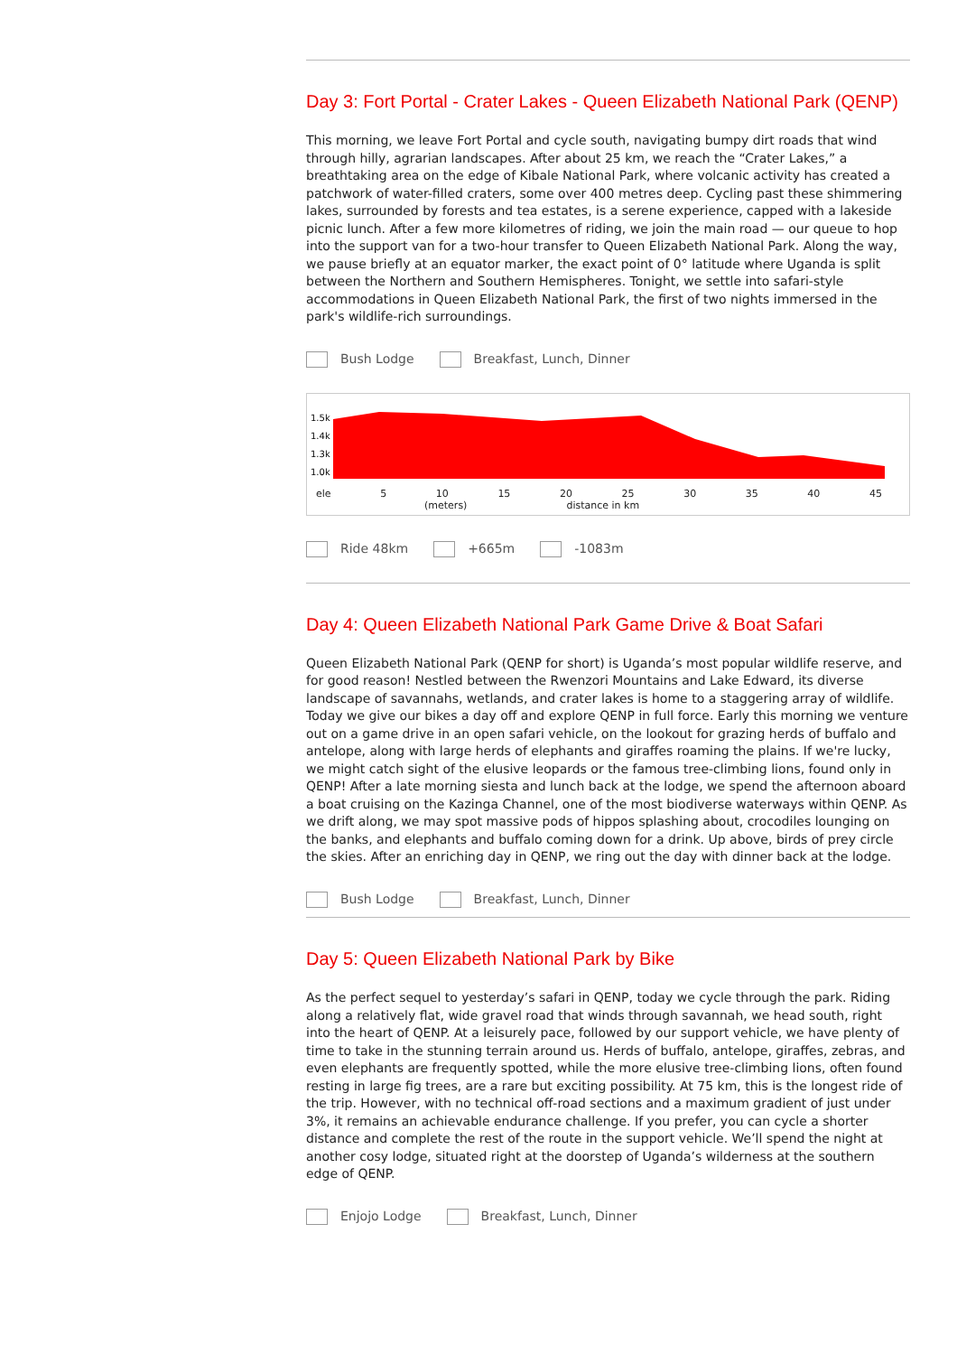Day 3: Fort Portal - Crater Lakes - Queen Elizabeth National Park (QENP)
This morning, we leave Fort Portal and cycle south, navigating bumpy dirt roads that wind through hilly, agrarian landscapes. After about 25 km, we reach the “Crater Lakes,” a breathtaking area on the edge of Kibale National Park, where volcanic activity has created a patchwork of water-filled craters, some over 400 metres deep. Cycling past these shimmering lakes, surrounded by forests and tea estates, is a serene experience, capped with a lakeside picnic lunch. After a few more kilometres of riding, we join the main road — our queue to hop into the support van for a two-hour transfer to Queen Elizabeth National Park. Along the way, we pause briefly at an equator marker, the exact point of 0° latitude where Uganda is split between the Northern and Southern Hemispheres. Tonight, we settle into safari-style accommodations in Queen Elizabeth National Park, the first of two nights immersed in the park's wildlife-rich surroundings.
Bush Lodge Breakfast, Lunch, Dinner
1.5k
1.4k
1.3k
1.0k
ele 5 10 15 20 25 30 35 40 45
(meters) distance in km
Ride 48km +665m -1083m
Day 4: Queen Elizabeth National Park Game Drive & Boat Safari
Queen Elizabeth National Park (QENP for short) is Uganda’s most popular wildlife reserve, and for good reason! Nestled between the Rwenzori Mountains and Lake Edward, its diverse landscape of savannahs, wetlands, and crater lakes is home to a staggering array of wildlife. Today we give our bikes a day off and explore QENP in full force. Early this morning we venture out on a game drive in an open safari vehicle, on the lookout for grazing herds of buffalo and antelope, along with large herds of elephants and giraffes roaming the plains. If we're lucky, we might catch sight of the elusive leopards or the famous tree-climbing lions, found only in QENP! After a late morning siesta and lunch back at the lodge, we spend the afternoon aboard a boat cruising on the Kazinga Channel, one of the most biodiverse waterways within QENP. As we drift along, we may spot massive pods of hippos splashing about, crocodiles lounging on the banks, and elephants and buffalo coming down for a drink. Up above, birds of prey circle the skies. After an enriching day in QENP, we ring out the day with dinner back at the lodge.
Bush Lodge Breakfast, Lunch, Dinner
Day 5: Queen Elizabeth National Park by Bike
As the perfect sequel to yesterday’s safari in QENP, today we cycle through the park. Riding along a relatively flat, wide gravel road that winds through savannah, we head south, right into the heart of QENP. At a leisurely pace, followed by our support vehicle, we have plenty of time to take in the stunning terrain around us. Herds of buffalo, antelope, giraffes, zebras, and even elephants are frequently spotted, while the more elusive tree-climbing lions, often found resting in large fig trees, are a rare but exciting possibility. At 75 km, this is the longest ride of the trip. However, with no technical off-road sections and a maximum gradient of just under 3%, it remains an achievable endurance challenge. If you prefer, you can cycle a shorter distance and complete the rest of the route in the support vehicle. We’ll spend the night at another cosy lodge, situated right at the doorstep of Uganda’s wilderness at the southern edge of QENP.
Enjojo Lodge Breakfast, Lunch, Dinner